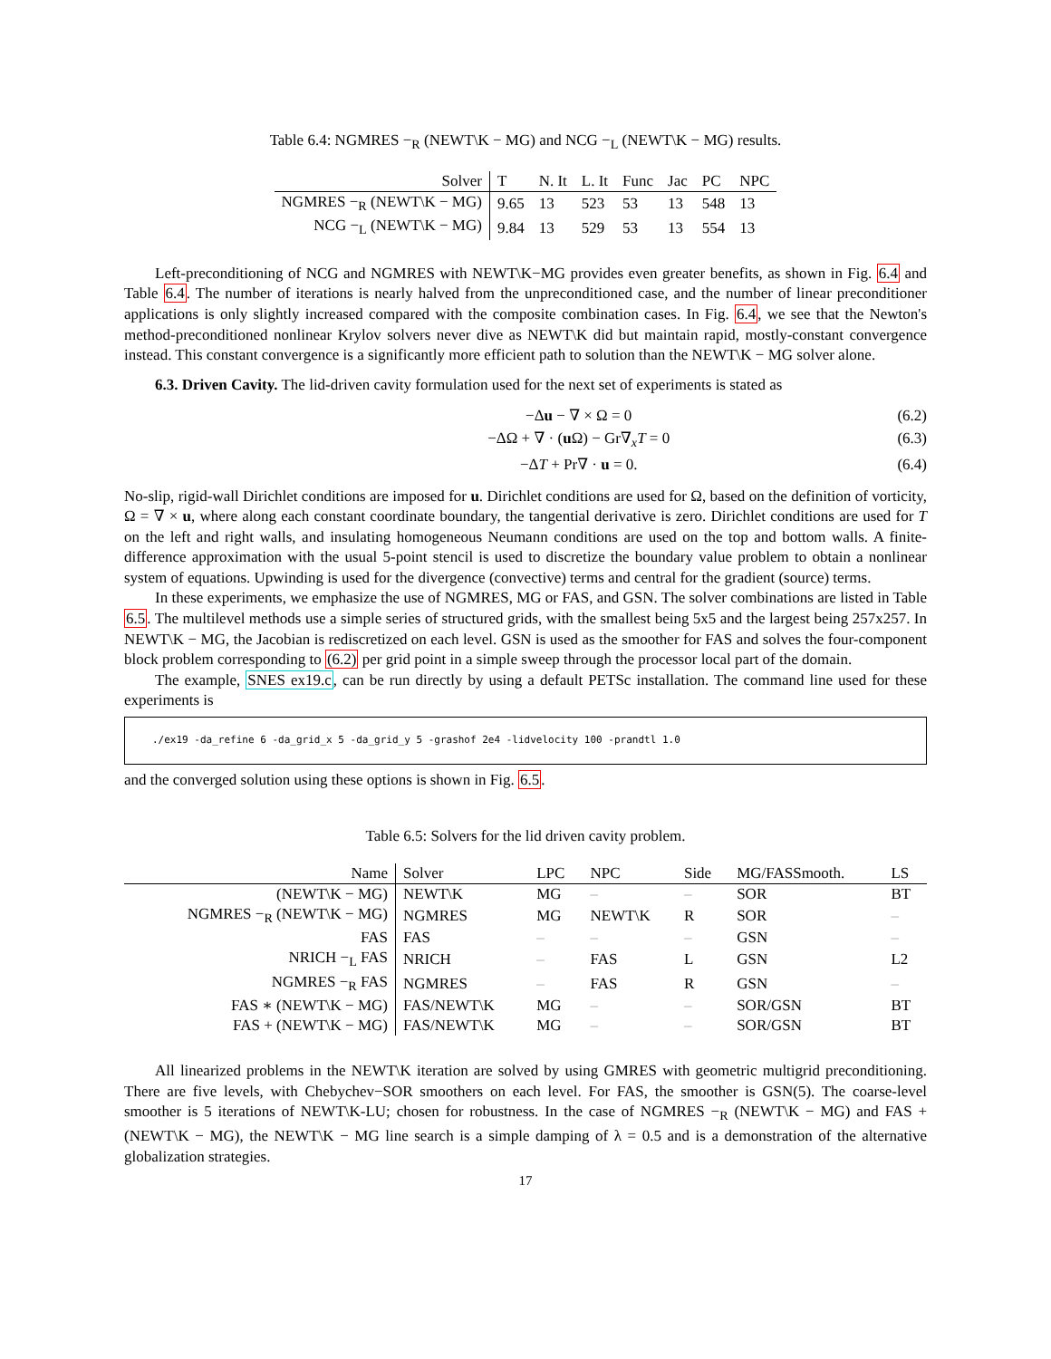Table 6.4: NGMRES −<sub>R</sub> (NEWT\K − MG) and NCG −<sub>L</sub> (NEWT\K − MG) results.
| Solver | T | N. It | L. It | Func | Jac | PC | NPC |
| --- | --- | --- | --- | --- | --- | --- | --- |
| NGMRES −<sub>R</sub> (NEWT\K − MG) | 9.65 | 13 | 523 | 53 | 13 | 548 | 13 |
| NCG −<sub>L</sub> (NEWT\K − MG) | 9.84 | 13 | 529 | 53 | 13 | 554 | 13 |
Left-preconditioning of NCG and NGMRES with NEWT\K−MG provides even greater benefits, as shown in Fig. 6.4 and Table 6.4. The number of iterations is nearly halved from the unpreconditioned case, and the number of linear preconditioner applications is only slightly increased compared with the composite combination cases. In Fig. 6.4, we see that the Newton's method-preconditioned nonlinear Krylov solvers never dive as NEWT\K did but maintain rapid, mostly-constant convergence instead. This constant convergence is a significantly more efficient path to solution than the NEWT\K − MG solver alone.
6.3. Driven Cavity. The lid-driven cavity formulation used for the next set of experiments is stated as
−Δu − ∇ × Ω = 0 (6.2)
−ΔΩ + ∇ · (u Ω) − Gr∇<sub>x</sub>T = 0 (6.3)
−ΔT + Pr∇ · u = 0. (6.4)
No-slip, rigid-wall Dirichlet conditions are imposed for u. Dirichlet conditions are used for Ω, based on the definition of vorticity, Ω = ∇ × u, where along each constant coordinate boundary, the tangential derivative is zero. Dirichlet conditions are used for T on the left and right walls, and insulating homogeneous Neumann conditions are used on the top and bottom walls. A finite-difference approximation with the usual 5-point stencil is used to discretize the boundary value problem to obtain a nonlinear system of equations. Upwinding is used for the divergence (convective) terms and central for the gradient (source) terms.
In these experiments, we emphasize the use of NGMRES, MG or FAS, and GSN. The solver combinations are listed in Table 6.5. The multilevel methods use a simple series of structured grids, with the smallest being 5x5 and the largest being 257x257. In NEWT\K − MG, the Jacobian is rediscretized on each level. GSN is used as the smoother for FAS and solves the four-component block problem corresponding to (6.2) per grid point in a simple sweep through the processor local part of the domain.
The example, SNES ex19.c, can be run directly by using a default PETSc installation. The command line used for these experiments is
./ex19 -da_refine 6 -da_grid_x 5 -da_grid_y 5 -grashof 2e4 -lidvelocity 100 -prandtl 1.0
and the converged solution using these options is shown in Fig. 6.5.
Table 6.5: Solvers for the lid driven cavity problem.
| Name | Solver | LPC | NPC | Side | MG/FASSmooth. | LS |
| --- | --- | --- | --- | --- | --- | --- |
| (NEWT\K − MG) | NEWT\K | MG | – | – | SOR | BT |
| NGMRES −<sub>R</sub> (NEWT\K − MG) | NGMRES | MG | NEWT\K | R | SOR | – |
| FAS | FAS | – | – | – | GSN | – |
| NRICH −<sub>L</sub> FAS | NRICH | – | FAS | L | GSN | L2 |
| NGMRES −<sub>R</sub> FAS | NGMRES | – | FAS | R | GSN | – |
| FAS ∗ (NEWT\K − MG) | FAS/NEWT\K | MG | – | – | SOR/GSN | BT |
| FAS + (NEWT\K − MG) | FAS/NEWT\K | MG | – | – | SOR/GSN | BT |
All linearized problems in the NEWT\K iteration are solved by using GMRES with geometric multigrid preconditioning. There are five levels, with Chebychev−SOR smoothers on each level. For FAS, the smoother is GSN(5). The coarse-level smoother is 5 iterations of NEWT\K-LU; chosen for robustness. In the case of NGMRES −<sub>R</sub> (NEWT\K − MG) and FAS + (NEWT\K − MG), the NEWT\K − MG line search is a simple damping of λ = 0.5 and is a demonstration of the alternative globalization strategies.
17